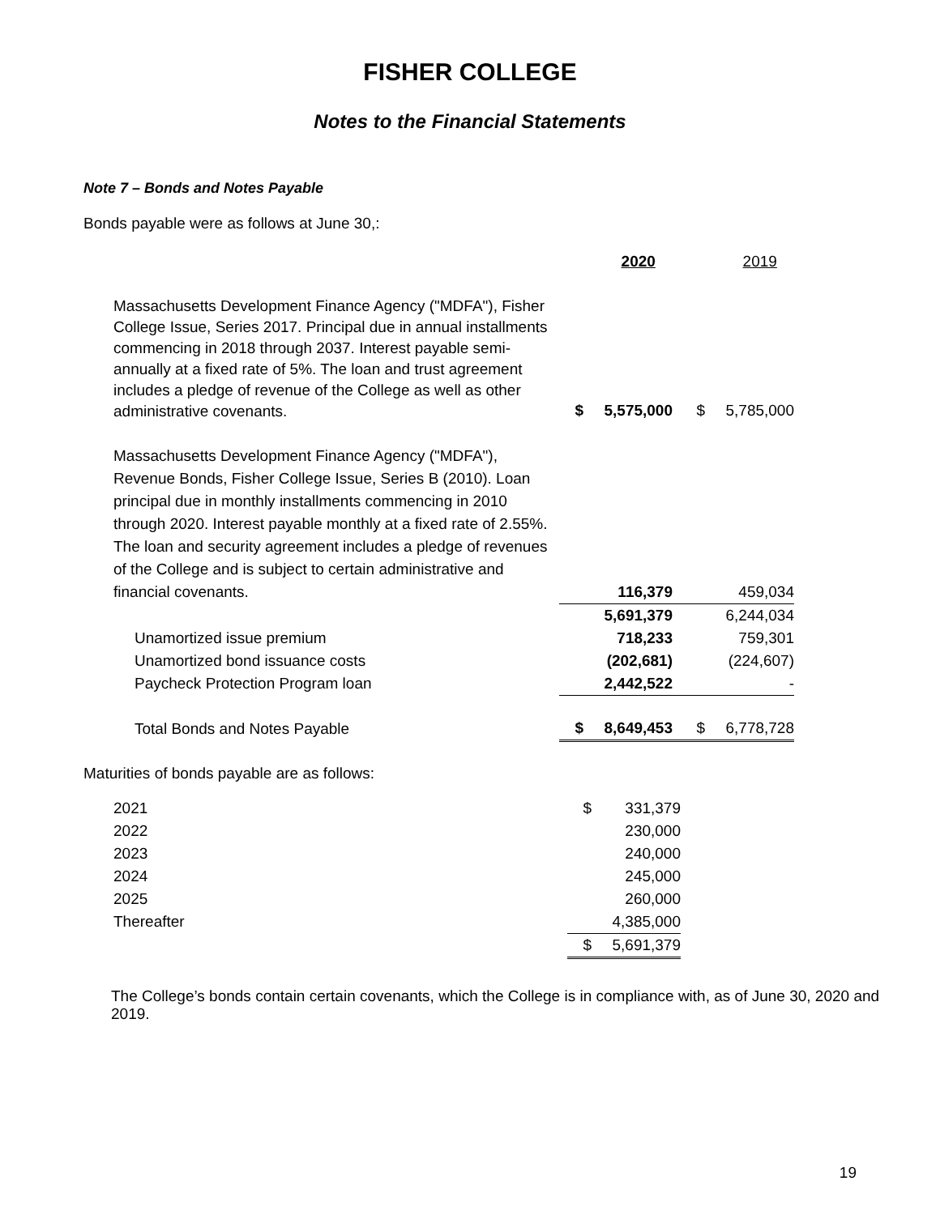FISHER COLLEGE
Notes to the Financial Statements
Note 7 – Bonds and Notes Payable
Bonds payable were as follows at June 30,:
| | | 2020 | | 2019 |
| Massachusetts Development Finance Agency ("MDFA"), Fisher College Issue, Series 2017. Principal due in annual installments commencing in 2018 through 2037. Interest payable semi-annually at a fixed rate of 5%. The loan and trust agreement includes a pledge of revenue of the College as well as other administrative covenants. | $ | 5,575,000 | $ | 5,785,000 |
| Massachusetts Development Finance Agency ("MDFA"), Revenue Bonds, Fisher College Issue, Series B (2010). Loan principal due in monthly installments commencing in 2010 through 2020. Interest payable monthly at a fixed rate of 2.55%. The loan and security agreement includes a pledge of revenues of the College and is subject to certain administrative and financial covenants. | | 116,379 | | 459,034 |
| | | 5,691,379 | | 6,244,034 |
| Unamortized issue premium | | 718,233 | | 759,301 |
| Unamortized bond issuance costs | | (202,681) | | (224,607) |
| Paycheck Protection Program loan | | 2,442,522 | | - |
| Total Bonds and Notes Payable | $ | 8,649,453 | $ | 6,778,728 |
Maturities of bonds payable are as follows:
| 2021 | $ | 331,379 |
| 2022 | | 230,000 |
| 2023 | | 240,000 |
| 2024 | | 245,000 |
| 2025 | | 260,000 |
| Thereafter | | 4,385,000 |
| | $ | 5,691,379 |
The College’s bonds contain certain covenants, which the College is in compliance with, as of June 30, 2020 and 2019.
19